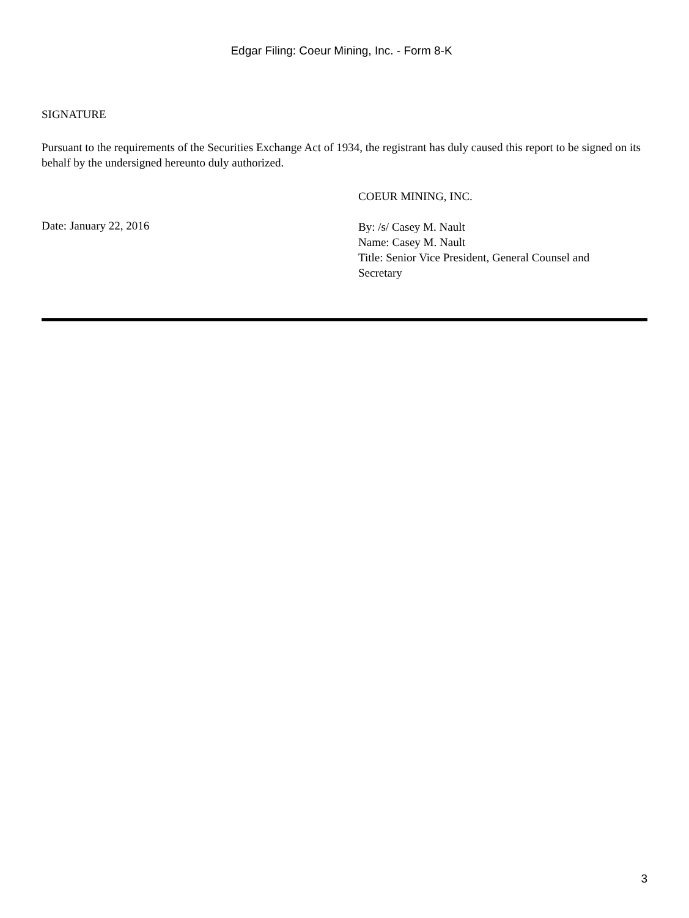Edgar Filing: Coeur Mining, Inc. - Form 8-K
SIGNATURE
Pursuant to the requirements of the Securities Exchange Act of 1934, the registrant has duly caused this report to be signed on its behalf by the undersigned hereunto duly authorized.
COEUR MINING, INC.
Date: January 22, 2016
By: /s/ Casey M. Nault
Name: Casey M. Nault
Title: Senior Vice President, General Counsel and Secretary
3